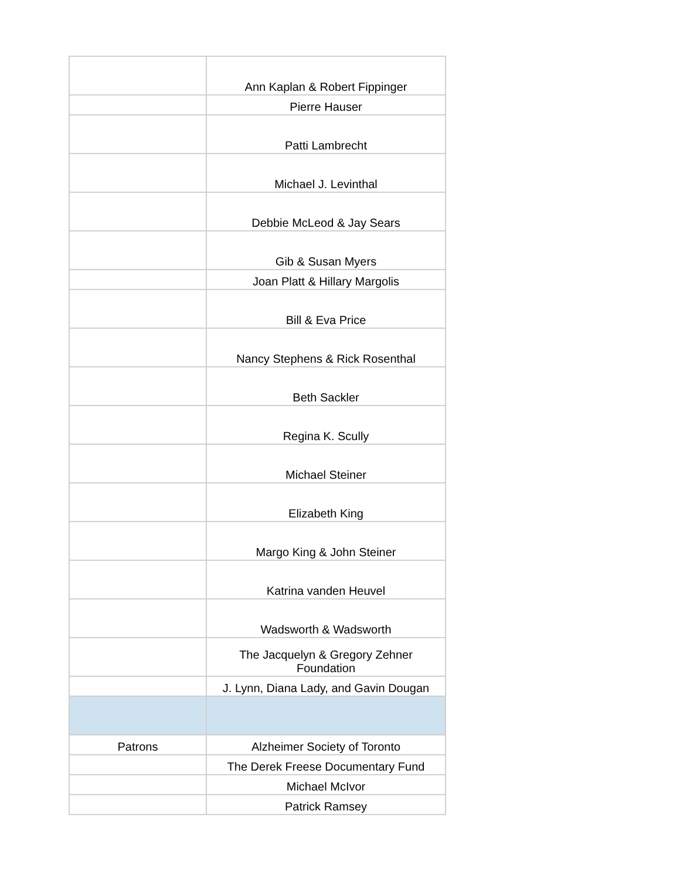| | Ann Kaplan & Robert Fippinger |
| | Pierre Hauser |
| | Patti Lambrecht |
| | Michael J. Levinthal |
| | Debbie McLeod & Jay Sears |
| | Gib & Susan Myers |
| | Joan Platt & Hillary Margolis |
| | Bill & Eva Price |
| | Nancy Stephens & Rick Rosenthal |
| | Beth Sackler |
| | Regina K. Scully |
| | Michael Steiner |
| | Elizabeth King |
| | Margo King & John Steiner |
| | Katrina vanden Heuvel |
| | Wadsworth & Wadsworth |
| | The Jacquelyn & Gregory Zehner Foundation |
| | J. Lynn, Diana Lady, and Gavin Dougan |
| Patrons | Alzheimer Society of Toronto |
| | The Derek Freese Documentary Fund |
| | Michael McIvor |
| | Patrick Ramsey |